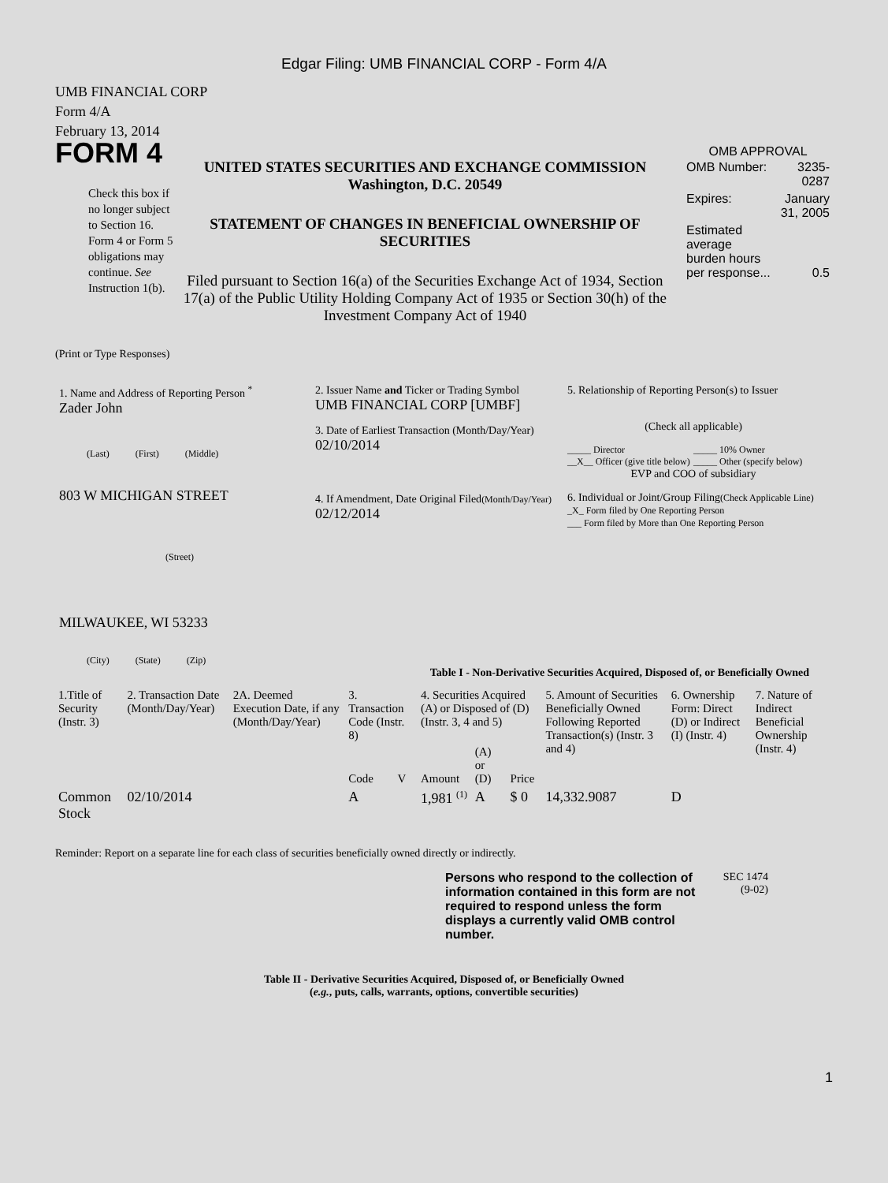Edgar Filing: UMB FINANCIAL CORP - Form 4/A
UMB FINANCIAL CORP
Form 4/A
February 13, 2014
FORM 4
Check this box if no longer subject to Section 16. Form 4 or Form 5 obligations may continue. See Instruction 1(b).
UNITED STATES SECURITIES AND EXCHANGE COMMISSION
Washington, D.C. 20549
STATEMENT OF CHANGES IN BENEFICIAL OWNERSHIP OF SECURITIES
Filed pursuant to Section 16(a) of the Securities Exchange Act of 1934, Section 17(a) of the Public Utility Holding Company Act of 1935 or Section 30(h) of the Investment Company Act of 1940
OMB APPROVAL
| OMB Number: | 3235-0287 |
| Expires: | January 31, 2005 |
| Estimated average burden hours per response... | 0.5 |
(Print or Type Responses)
1. Name and Address of Reporting Person <sup>*</sup>
Zader John
(Last) (First) (Middle)
803 W MICHIGAN STREET
(Street)
MILWAUKEE, WI 53233
(City) (State) (Zip)
2. Issuer Name and Ticker or Trading Symbol
UMB FINANCIAL CORP [UMBF]
3. Date of Earliest Transaction (Month/Day/Year)
02/10/2014
4. If Amendment, Date Original Filed(Month/Day/Year)
02/12/2014
5. Relationship of Reporting Person(s) to Issuer
(Check all applicable)
_____ Director
__X__ Officer (give title below)
_____ 10% Owner
_____ Other (specify below)
EVP and COO of subsidiary
6. Individual or Joint/Group Filing(Check Applicable Line)
_X_ Form filed by One Reporting Person
___ Form filed by More than One Reporting Person
Table I - Non-Derivative Securities Acquired, Disposed of, or Beneficially Owned
| 1.Title of Security (Instr. 3) | 2. Transaction Date (Month/Day/Year) | 2A. Deemed Execution Date, if any (Month/Day/Year) | 3. Transaction Code (Instr. 8) | | 4. Securities Acquired (A) or Disposed of (D) (Instr. 3, 4 and 5) | | | 5. Amount of Securities Beneficially Owned Following Reported Transaction(s) (Instr. 3 and 4) | 6. Ownership Form: Direct (D) or Indirect (I) (Instr. 4) | 7. Nature of Indirect Beneficial Ownership (Instr. 4) |
| --- | --- | --- | --- | --- | --- | --- | --- | --- | --- | --- |
| | | | Code | V | Amount | (A) or (D) | Price | | | |
| Common Stock | 02/10/2014 | | A | | 1,981 <sup>(1)</sup> | A | $ 0 | 14,332.9087 | D | |
Reminder: Report on a separate line for each class of securities beneficially owned directly or indirectly.
Persons who respond to the collection of information contained in this form are not required to respond unless the form displays a currently valid OMB control number.
SEC 1474 (9-02)
Table II - Derivative Securities Acquired, Disposed of, or Beneficially Owned
(e.g., puts, calls, warrants, options, convertible securities)
1